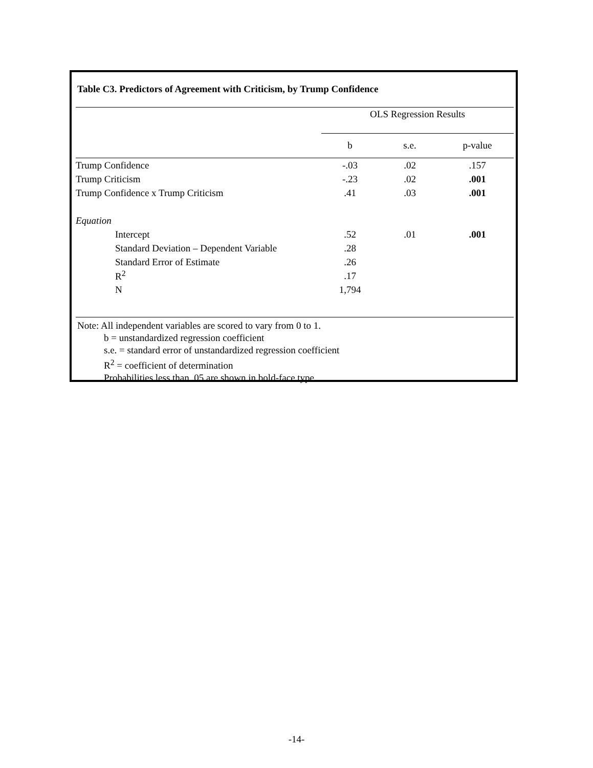Table C3. Predictors of Agreement with Criticism, by Trump Confidence
| | OLS Regression Results | | |
| | b | s.e. | p-value |
| Trump Confidence | -.03 | .02 | .157 |
| Trump Criticism | -.23 | .02 | .001 |
| Trump Confidence x Trump Criticism | .41 | .03 | .001 |
| Equation | | | |
| Intercept | .52 | .01 | .001 |
| Standard Deviation – Dependent Variable | .28 | | |
| Standard Error of Estimate | .26 | | |
| R<sup>2</sup> | .17 | | |
| N | 1,794 | | |
Note: All independent variables are scored to vary from 0 to 1.
b = unstandardized regression coefficient
s.e. = standard error of unstandardized regression coefficient
R<sup>2</sup> = coefficient of determination
Probabilities less than .05 are shown in bold-face type.
-14-